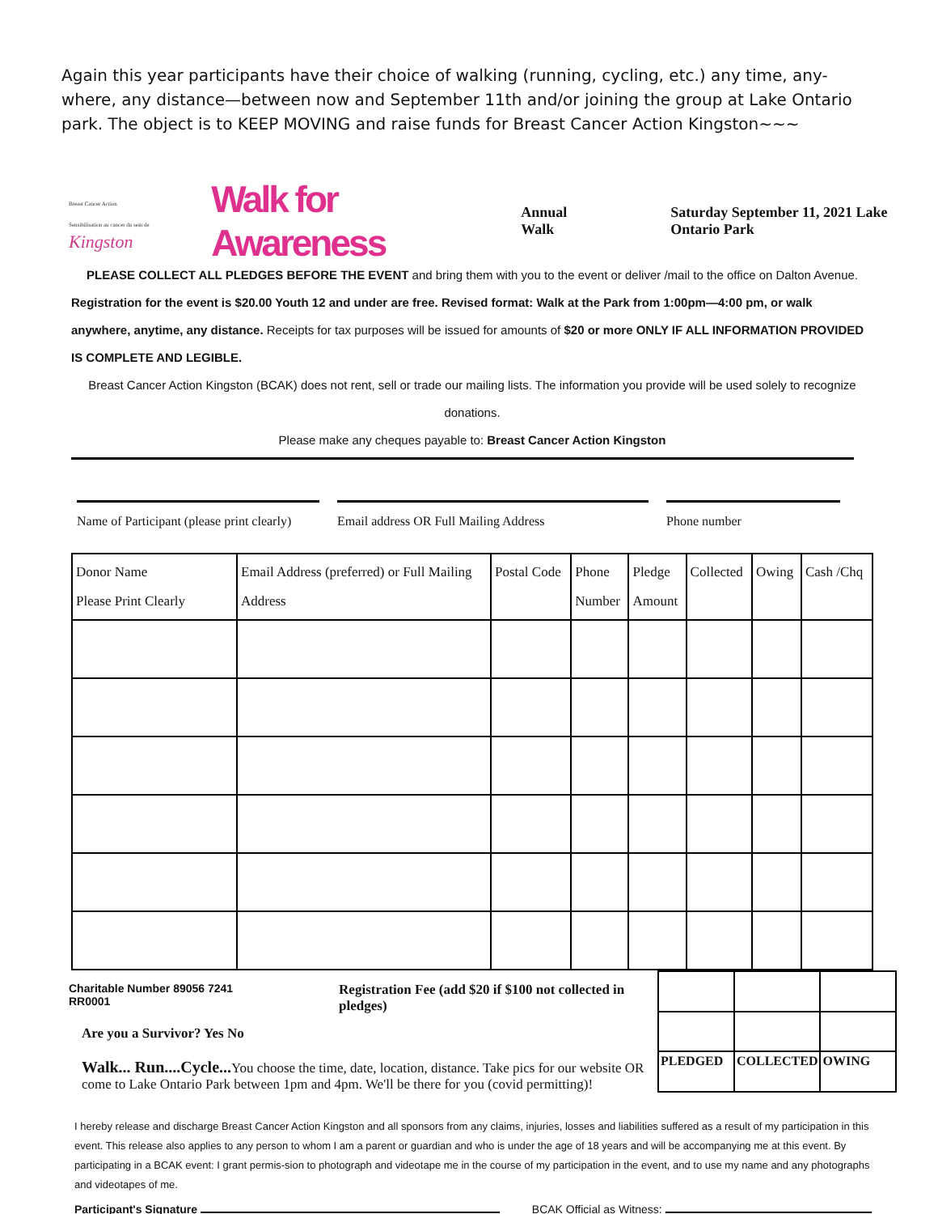Again this year participants have their choice of walking (running, cycling, etc.) any time, any-where, any distance—between now and September 11th and/or joining the group at Lake Ontario park. The object is to KEEP MOVING and raise funds for Breast Cancer Action Kingston~~~
Breast Cancer Action Sensibilisation au cancer du sein de
Kingston
Walk for Awareness
Annual Walk
Saturday September 11, 2021 Lake Ontario Park
PLEASE COLLECT ALL PLEDGES BEFORE THE EVENT and bring them with you to the event or deliver /mail to the office on Dalton Avenue.
Registration for the event is $20.00 Youth 12 and under are free. Revised format: Walk at the Park from 1:00pm—4:00 pm, or walk anywhere, anytime, any distance. Receipts for tax purposes will be issued for amounts of $20 or more ONLY IF ALL INFORMATION PROVIDED IS COMPLETE AND LEGIBLE.
Breast Cancer Action Kingston (BCAK) does not rent, sell or trade our mailing lists. The information you provide will be used solely to recognize donations.
Please make any cheques payable to: Breast Cancer Action Kingston
Name of Participant (please print clearly)
Email address OR Full Mailing Address Phone number
| Donor Name Please Print Clearly | Email Address (preferred) or Full Mailing Address | Postal Code | Phone Number | Pledge Amount | Collected | Owing | Cash /Chq |
| --- | --- | --- | --- | --- | --- | --- | --- |
Charitable Number 89056 7241 RR0001 Registration Fee (add $20 if $100 not collected in pledges)
Are you a Survivor? Yes No
Walk... Run....Cycle... You choose the time, date, location, distance. Take pics for our website OR come to Lake Ontario Park between 1pm and 4pm. We'll be there for you (covid permitting)!
| PLEDGED | COLLECTED | OWING |
I hereby release and discharge Breast Cancer Action Kingston and all sponsors from any claims, injuries, losses and liabilities suffered as a result of my participation in this event. This release also applies to any person to whom I am a parent or guardian and who is under the age of 18 years and will be accompanying me at this event. By participating in a BCAK event: I grant permis-sion to photograph and videotape me in the course of my participation in the event, and to use my name and any photographs and videotapes of me.
Participant's Signature BCAK Official as Witness: